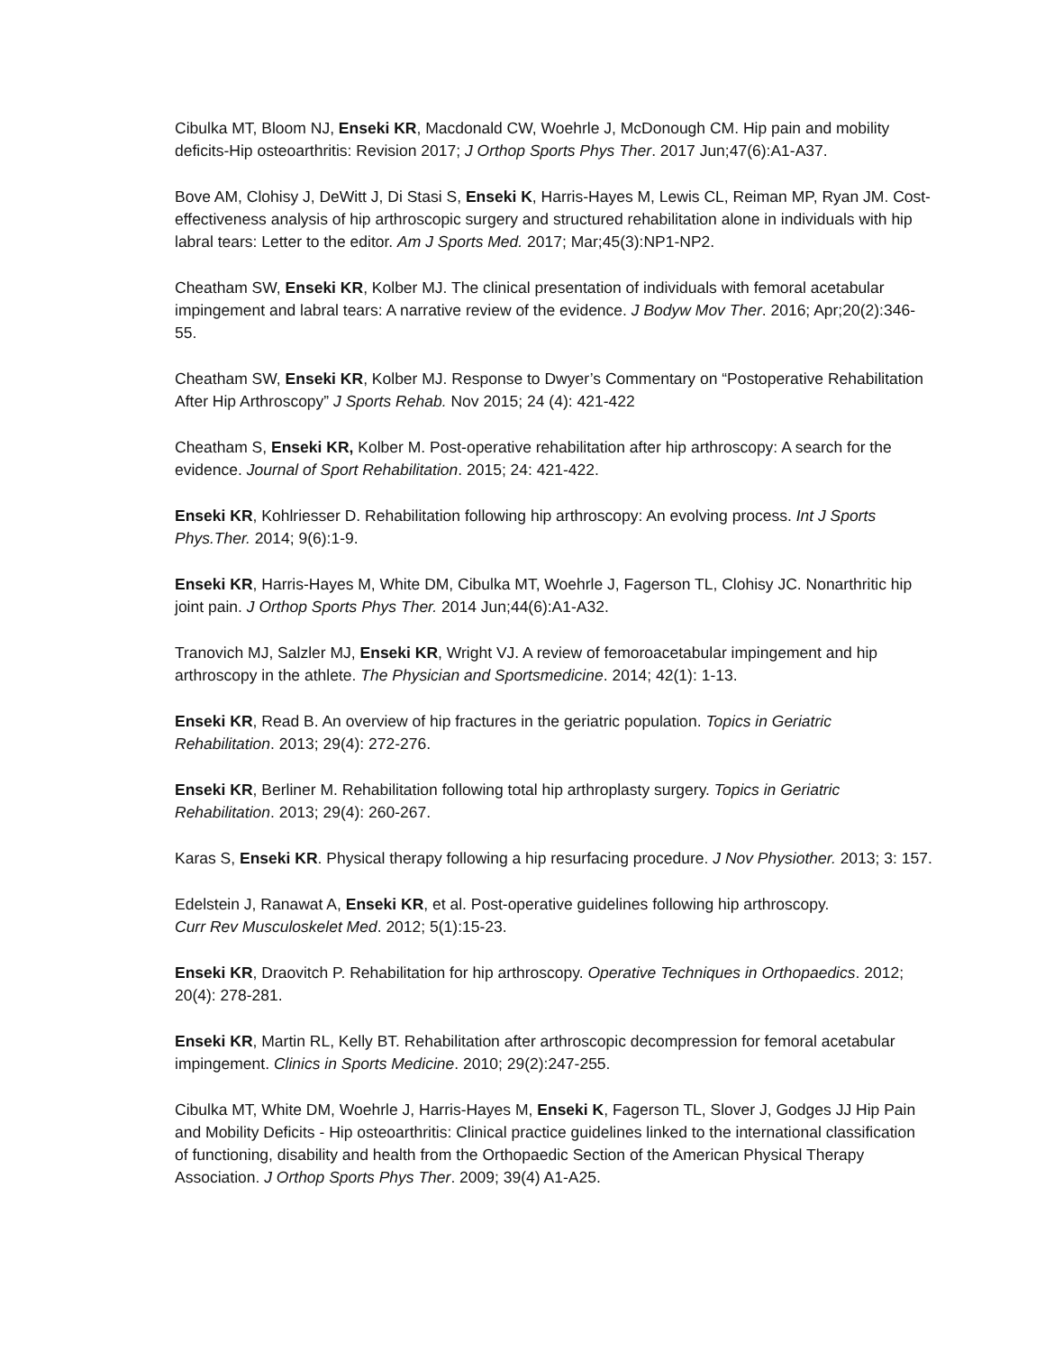Cibulka MT, Bloom NJ, Enseki KR, Macdonald CW, Woehrle J, McDonough CM. Hip pain and mobility deficits-Hip osteoarthritis: Revision 2017; J Orthop Sports Phys Ther. 2017 Jun;47(6):A1-A37.
Bove AM, Clohisy J, DeWitt J, Di Stasi S, Enseki K, Harris-Hayes M, Lewis CL, Reiman MP, Ryan JM. Cost-effectiveness analysis of hip arthroscopic surgery and structured rehabilitation alone in individuals with hip labral tears: Letter to the editor. Am J Sports Med. 2017; Mar;45(3):NP1-NP2.
Cheatham SW, Enseki KR, Kolber MJ. The clinical presentation of individuals with femoral acetabular impingement and labral tears: A narrative review of the evidence. J Bodyw Mov Ther. 2016; Apr;20(2):346-55.
Cheatham SW, Enseki KR, Kolber MJ. Response to Dwyer’s Commentary on “Postoperative Rehabilitation After Hip Arthroscopy” J Sports Rehab. Nov 2015; 24 (4): 421-422
Cheatham S, Enseki KR, Kolber M. Post-operative rehabilitation after hip arthroscopy: A search for the evidence. Journal of Sport Rehabilitation. 2015; 24: 421-422.
Enseki KR, Kohlriesser D. Rehabilitation following hip arthroscopy: An evolving process. Int J Sports Phys.Ther. 2014; 9(6):1-9.
Enseki KR, Harris-Hayes M, White DM, Cibulka MT, Woehrle J, Fagerson TL, Clohisy JC. Nonarthritic hip joint pain. J Orthop Sports Phys Ther. 2014 Jun;44(6):A1-A32.
Tranovich MJ, Salzler MJ, Enseki KR, Wright VJ. A review of femoroacetabular impingement and hip arthroscopy in the athlete. The Physician and Sportsmedicine. 2014; 42(1): 1-13.
Enseki KR, Read B. An overview of hip fractures in the geriatric population. Topics in Geriatric Rehabilitation. 2013; 29(4): 272-276.
Enseki KR, Berliner M. Rehabilitation following total hip arthroplasty surgery. Topics in Geriatric Rehabilitation. 2013; 29(4): 260-267.
Karas S, Enseki KR. Physical therapy following a hip resurfacing procedure. J Nov Physiother. 2013; 3: 157.
Edelstein J, Ranawat A, Enseki KR, et al. Post-operative guidelines following hip arthroscopy.
Curr Rev Musculoskelet Med. 2012; 5(1):15-23.
Enseki KR, Draovitch P. Rehabilitation for hip arthroscopy. Operative Techniques in Orthopaedics. 2012; 20(4): 278-281.
Enseki KR, Martin RL, Kelly BT. Rehabilitation after arthroscopic decompression for femoral acetabular impingement. Clinics in Sports Medicine. 2010; 29(2):247-255.
Cibulka MT, White DM, Woehrle J, Harris-Hayes M, Enseki K, Fagerson TL, Slover J, Godges JJ Hip Pain and Mobility Deficits - Hip osteoarthritis: Clinical practice guidelines linked to the international classification of functioning, disability and health from the Orthopaedic Section of the American Physical Therapy Association. J Orthop Sports Phys Ther. 2009; 39(4) A1-A25.